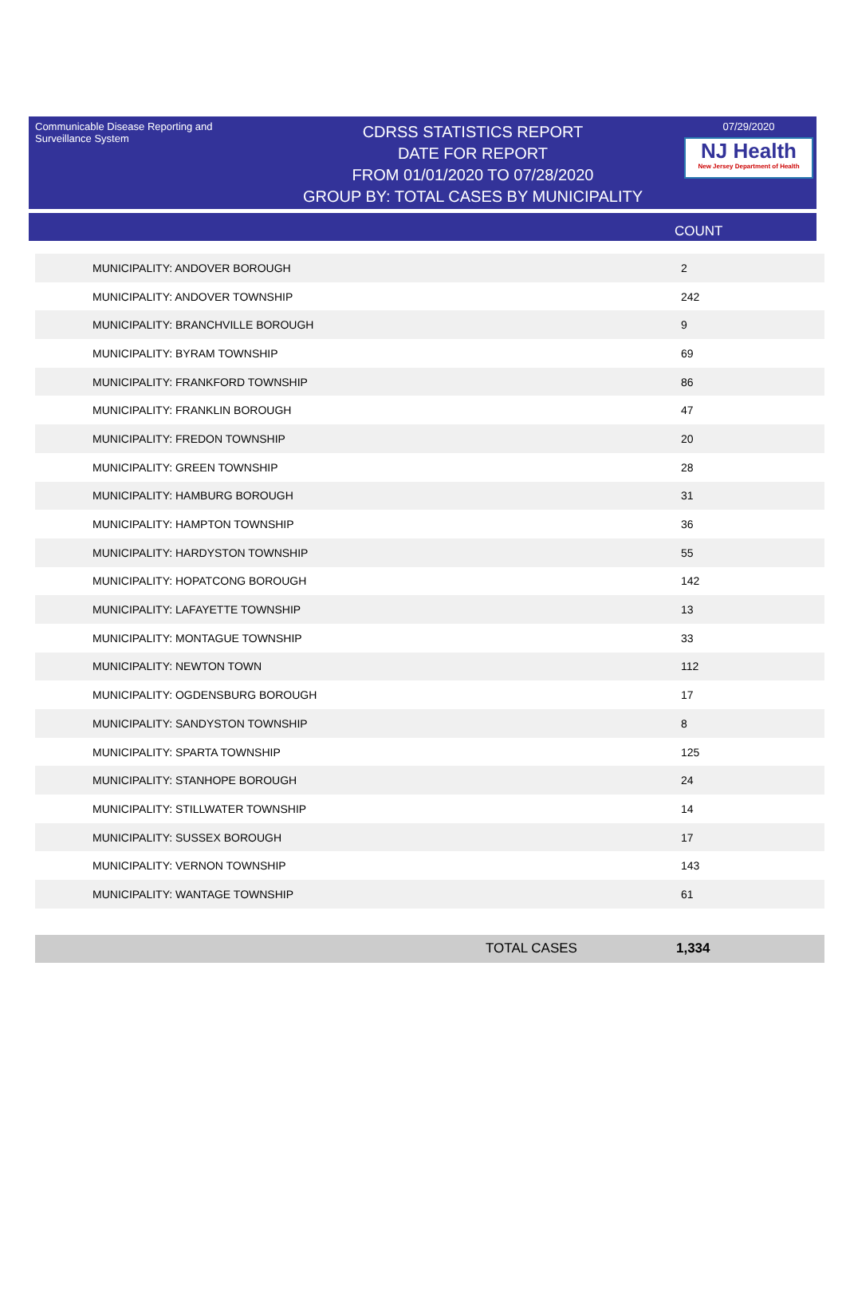Communicable Disease Reporting and Surveillance System
CDRSS STATISTICS REPORT
DATE FOR REPORT
FROM 01/01/2020 TO 07/28/2020
GROUP BY: TOTAL CASES BY MUNICIPALITY
07/29/2020
NJ Health
New Jersey Department of Health
COUNT
| MUNICIPALITY: ANDOVER BOROUGH | 2 |
| MUNICIPALITY: ANDOVER TOWNSHIP | 242 |
| MUNICIPALITY: BRANCHVILLE BOROUGH | 9 |
| MUNICIPALITY: BYRAM TOWNSHIP | 69 |
| MUNICIPALITY: FRANKFORD TOWNSHIP | 86 |
| MUNICIPALITY: FRANKLIN BOROUGH | 47 |
| MUNICIPALITY: FREDON TOWNSHIP | 20 |
| MUNICIPALITY: GREEN TOWNSHIP | 28 |
| MUNICIPALITY: HAMBURG BOROUGH | 31 |
| MUNICIPALITY: HAMPTON TOWNSHIP | 36 |
| MUNICIPALITY: HARDYSTON TOWNSHIP | 55 |
| MUNICIPALITY: HOPATCONG BOROUGH | 142 |
| MUNICIPALITY: LAFAYETTE TOWNSHIP | 13 |
| MUNICIPALITY: MONTAGUE TOWNSHIP | 33 |
| MUNICIPALITY: NEWTON TOWN | 112 |
| MUNICIPALITY: OGDENSBURG BOROUGH | 17 |
| MUNICIPALITY: SANDYSTON TOWNSHIP | 8 |
| MUNICIPALITY: SPARTA TOWNSHIP | 125 |
| MUNICIPALITY: STANHOPE BOROUGH | 24 |
| MUNICIPALITY: STILLWATER TOWNSHIP | 14 |
| MUNICIPALITY: SUSSEX BOROUGH | 17 |
| MUNICIPALITY: VERNON TOWNSHIP | 143 |
| MUNICIPALITY: WANTAGE TOWNSHIP | 61 |
TOTAL CASES 1,334